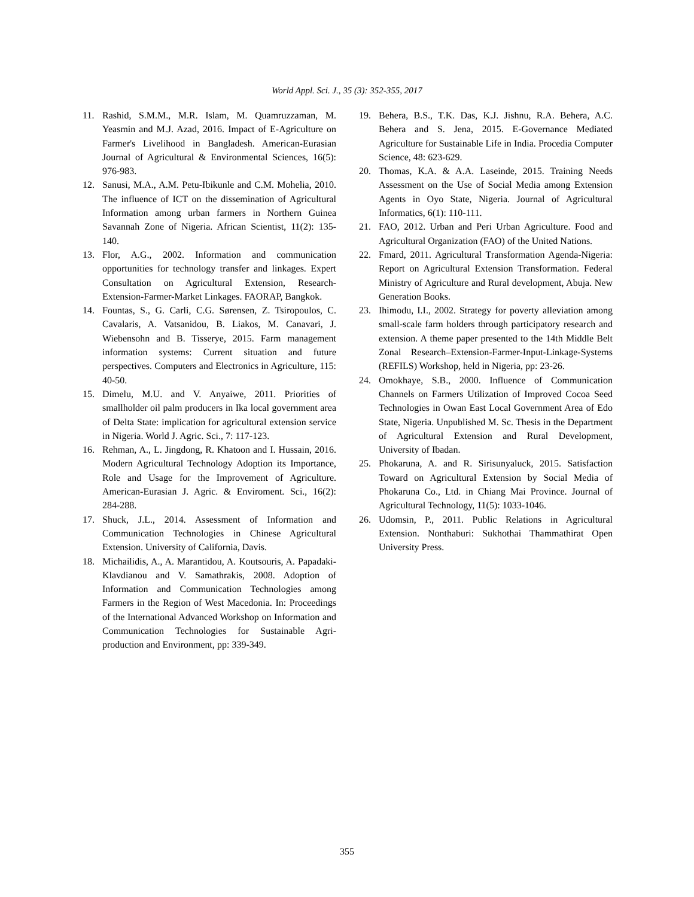World Appl. Sci. J., 35 (3): 352-355, 2017
11. Rashid, S.M.M., M.R. Islam, M. Quamruzzaman, M. Yeasmin and M.J. Azad, 2016. Impact of E-Agriculture on Farmer's Livelihood in Bangladesh. American-Eurasian Journal of Agricultural & Environmental Sciences, 16(5): 976-983.
12. Sanusi, M.A., A.M. Petu-Ibikunle and C.M. Mohelia, 2010. The influence of ICT on the dissemination of Agricultural Information among urban farmers in Northern Guinea Savannah Zone of Nigeria. African Scientist, 11(2): 135-140.
13. Flor, A.G., 2002. Information and communication opportunities for technology transfer and linkages. Expert Consultation on Agricultural Extension, Research-Extension-Farmer-Market Linkages. FAORAP, Bangkok.
14. Fountas, S., G. Carli, C.G. Sørensen, Z. Tsiropoulos, C. Cavalaris, A. Vatsanidou, B. Liakos, M. Canavari, J. Wiebensohn and B. Tisserye, 2015. Farm management information systems: Current situation and future perspectives. Computers and Electronics in Agriculture, 115: 40-50.
15. Dimelu, M.U. and V. Anyaiwe, 2011. Priorities of smallholder oil palm producers in Ika local government area of Delta State: implication for agricultural extension service in Nigeria. World J. Agric. Sci., 7: 117-123.
16. Rehman, A., L. Jingdong, R. Khatoon and I. Hussain, 2016. Modern Agricultural Technology Adoption its Importance, Role and Usage for the Improvement of Agriculture. American-Eurasian J. Agric. & Enviroment. Sci., 16(2): 284-288.
17. Shuck, J.L., 2014. Assessment of Information and Communication Technologies in Chinese Agricultural Extension. University of California, Davis.
18. Michailidis, A., A. Marantidou, A. Koutsouris, A. Papadaki-Klavdianou and V. Samathrakis, 2008. Adoption of Information and Communication Technologies among Farmers in the Region of West Macedonia. In: Proceedings of the International Advanced Workshop on Information and Communication Technologies for Sustainable Agri-production and Environment, pp: 339-349.
19. Behera, B.S., T.K. Das, K.J. Jishnu, R.A. Behera, A.C. Behera and S. Jena, 2015. E-Governance Mediated Agriculture for Sustainable Life in India. Procedia Computer Science, 48: 623-629.
20. Thomas, K.A. & A.A. Laseinde, 2015. Training Needs Assessment on the Use of Social Media among Extension Agents in Oyo State, Nigeria. Journal of Agricultural Informatics, 6(1): 110-111.
21. FAO, 2012. Urban and Peri Urban Agriculture. Food and Agricultural Organization (FAO) of the United Nations.
22. Fmard, 2011. Agricultural Transformation Agenda-Nigeria: Report on Agricultural Extension Transformation. Federal Ministry of Agriculture and Rural development, Abuja. New Generation Books.
23. Ihimodu, I.I., 2002. Strategy for poverty alleviation among small-scale farm holders through participatory research and extension. A theme paper presented to the 14th Middle Belt Zonal Research–Extension-Farmer-Input-Linkage-Systems (REFILS) Workshop, held in Nigeria, pp: 23-26.
24. Omokhaye, S.B., 2000. Influence of Communication Channels on Farmers Utilization of Improved Cocoa Seed Technologies in Owan East Local Government Area of Edo State, Nigeria. Unpublished M. Sc. Thesis in the Department of Agricultural Extension and Rural Development, University of Ibadan.
25. Phokaruna, A. and R. Sirisunyaluck, 2015. Satisfaction Toward on Agricultural Extension by Social Media of Phokaruna Co., Ltd. in Chiang Mai Province. Journal of Agricultural Technology, 11(5): 1033-1046.
26. Udomsin, P., 2011. Public Relations in Agricultural Extension. Nonthaburi: Sukhothai Thammathirat Open University Press.
355